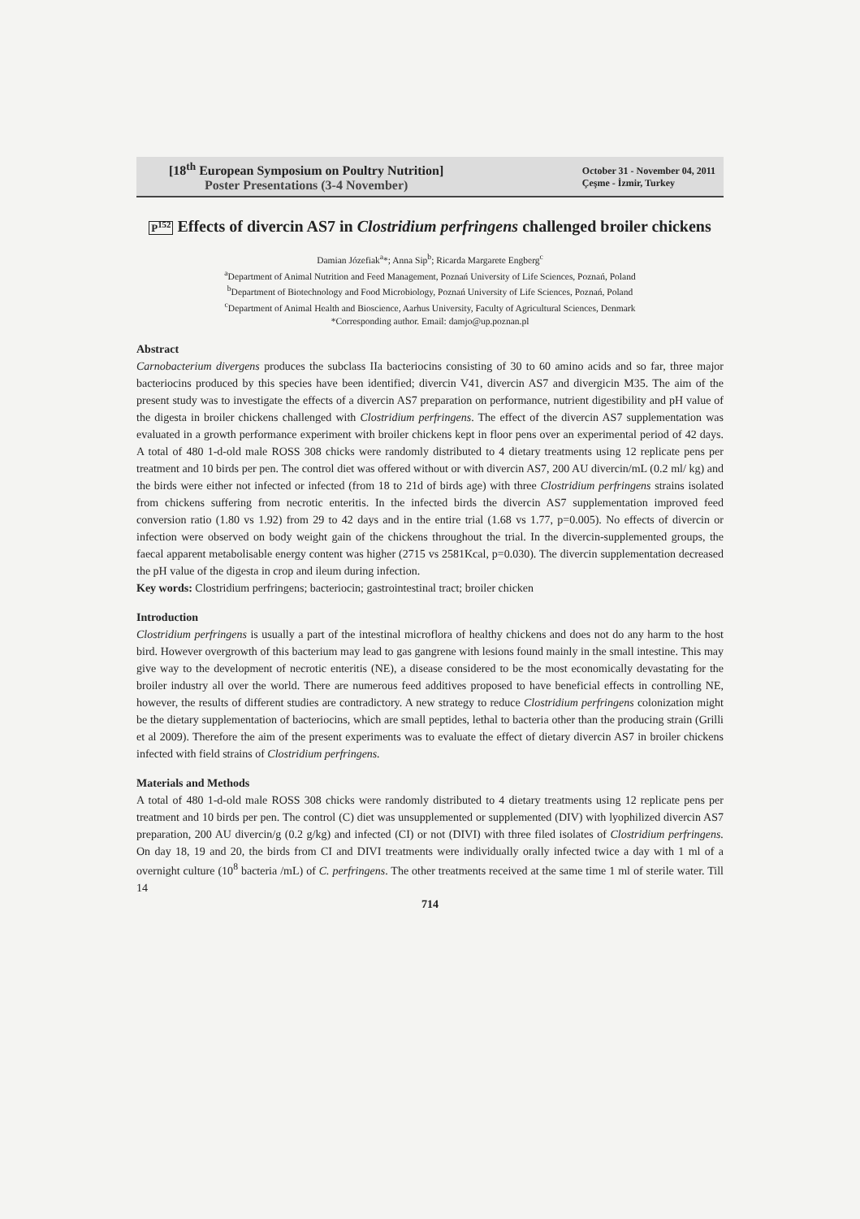[18<sup>th</sup> European Symposium on Poultry Nutrition]
Poster Presentations (3-4 November)
October 31 - November 04, 2011
Çeşme - İzmir, Turkey
P<sup>152</sup> Effects of divercin AS7 in Clostridium perfringens challenged broiler chickens
Damian Józefiak<sup>a</sup>*; Anna Sip<sup>b</sup>; Ricarda Margarete Engberg<sup>c</sup>
<sup>a</sup> Department of Animal Nutrition and Feed Management, Poznań University of Life Sciences, Poznań, Poland
<sup>b</sup> Department of Biotechnology and Food Microbiology, Poznań University of Life Sciences, Poznań, Poland
<sup>c</sup> Department of Animal Health and Bioscience, Aarhus University, Faculty of Agricultural Sciences, Denmark
*Corresponding author. Email: damjo@up.poznan.pl
Abstract
Carnobacterium divergens produces the subclass IIa bacteriocins consisting of 30 to 60 amino acids and so far, three major bacteriocins produced by this species have been identified; divercin V41, divercin AS7 and divergicin M35. The aim of the present study was to investigate the effects of a divercin AS7 preparation on performance, nutrient digestibility and pH value of the digesta in broiler chickens challenged with Clostridium perfringens. The effect of the divercin AS7 supplementation was evaluated in a growth performance experiment with broiler chickens kept in floor pens over an experimental period of 42 days. A total of 480 1-d-old male ROSS 308 chicks were randomly distributed to 4 dietary treatments using 12 replicate pens per treatment and 10 birds per pen. The control diet was offered without or with divercin AS7, 200 AU divercin/mL (0.2 ml/ kg) and the birds were either not infected or infected (from 18 to 21d of birds age) with three Clostridium perfringens strains isolated from chickens suffering from necrotic enteritis. In the infected birds the divercin AS7 supplementation improved feed conversion ratio (1.80 vs 1.92) from 29 to 42 days and in the entire trial (1.68 vs 1.77, p=0.005). No effects of divercin or infection were observed on body weight gain of the chickens throughout the trial. In the divercin-supplemented groups, the faecal apparent metabolisable energy content was higher (2715 vs 2581Kcal, p=0.030). The divercin supplementation decreased the pH value of the digesta in crop and ileum during infection.
Key words: Clostridium perfringens; bacteriocin; gastrointestinal tract; broiler chicken
Introduction
Clostridium perfringens is usually a part of the intestinal microflora of healthy chickens and does not do any harm to the host bird. However overgrowth of this bacterium may lead to gas gangrene with lesions found mainly in the small intestine. This may give way to the development of necrotic enteritis (NE), a disease considered to be the most economically devastating for the broiler industry all over the world. There are numerous feed additives proposed to have beneficial effects in controlling NE, however, the results of different studies are contradictory. A new strategy to reduce Clostridium perfringens colonization might be the dietary supplementation of bacteriocins, which are small peptides, lethal to bacteria other than the producing strain (Grilli et al 2009). Therefore the aim of the present experiments was to evaluate the effect of dietary divercin AS7 in broiler chickens infected with field strains of Clostridium perfringens.
Materials and Methods
A total of 480 1-d-old male ROSS 308 chicks were randomly distributed to 4 dietary treatments using 12 replicate pens per treatment and 10 birds per pen. The control (C) diet was unsupplemented or supplemented (DIV) with lyophilized divercin AS7 preparation, 200 AU divercin/g (0.2 g/kg) and infected (CI) or not (DIVI) with three filed isolates of Clostridium perfringens. On day 18, 19 and 20, the birds from CI and DIVI treatments were individually orally infected twice a day with 1 ml of a overnight culture (10<sup>8</sup> bacteria /mL) of C. perfringens. The other treatments received at the same time 1 ml of sterile water. Till 14
714